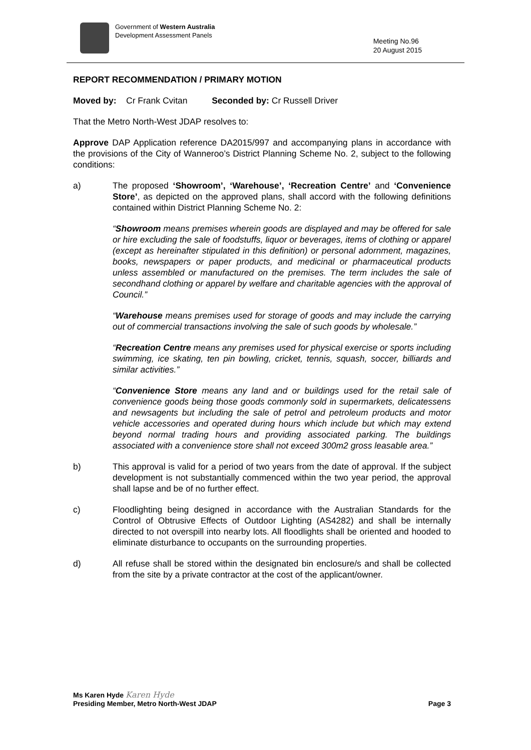Government of Western Australia
Development Assessment Panels
Meeting No.96
20 August 2015
REPORT RECOMMENDATION / PRIMARY MOTION
Moved by: Cr Frank Cvitan Seconded by: Cr Russell Driver
That the Metro North-West JDAP resolves to:
Approve DAP Application reference DA2015/997 and accompanying plans in accordance with the provisions of the City of Wanneroo’s District Planning Scheme No. 2, subject to the following conditions:
a) The proposed ‘Showroom’, ‘Warehouse’, ‘Recreation Centre’ and ‘Convenience Store’, as depicted on the approved plans, shall accord with the following definitions contained within District Planning Scheme No. 2:
“Showroom means premises wherein goods are displayed and may be offered for sale or hire excluding the sale of foodstuffs, liquor or beverages, items of clothing or apparel (except as hereinafter stipulated in this definition) or personal adornment, magazines, books, newspapers or paper products, and medicinal or pharmaceutical products unless assembled or manufactured on the premises. The term includes the sale of secondhand clothing or apparel by welfare and charitable agencies with the approval of Council.”
“Warehouse means premises used for storage of goods and may include the carrying out of commercial transactions involving the sale of such goods by wholesale.”
“Recreation Centre means any premises used for physical exercise or sports including swimming, ice skating, ten pin bowling, cricket, tennis, squash, soccer, billiards and similar activities.”
“Convenience Store means any land and or buildings used for the retail sale of convenience goods being those goods commonly sold in supermarkets, delicatessens and newsagents but including the sale of petrol and petroleum products and motor vehicle accessories and operated during hours which include but which may extend beyond normal trading hours and providing associated parking. The buildings associated with a convenience store shall not exceed 300m2 gross leasable area.”
b) This approval is valid for a period of two years from the date of approval. If the subject development is not substantially commenced within the two year period, the approval shall lapse and be of no further effect.
c) Floodlighting being designed in accordance with the Australian Standards for the Control of Obtrusive Effects of Outdoor Lighting (AS4282) and shall be internally directed to not overspill into nearby lots. All floodlights shall be oriented and hooded to eliminate disturbance to occupants on the surrounding properties.
d) All refuse shall be stored within the designated bin enclosure/s and shall be collected from the site by a private contractor at the cost of the applicant/owner.
Ms Karen Hyde Karen Hyde
Presiding Member, Metro North-West JDAP Page 3